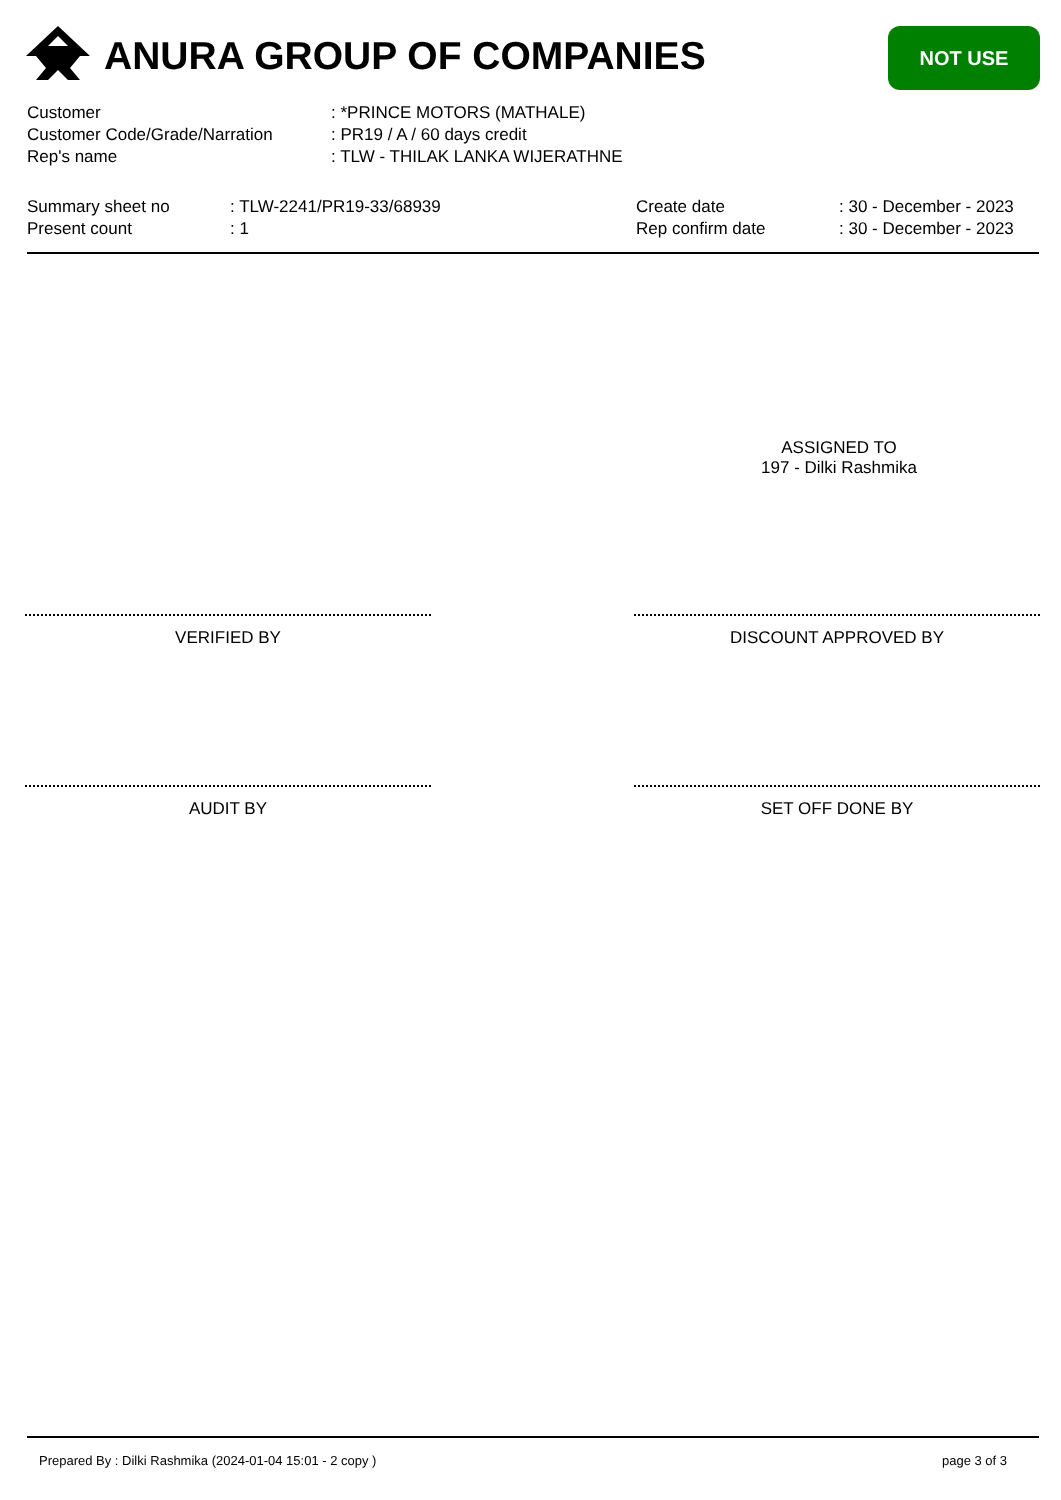ANURA GROUP OF COMPANIES NOT USE
| Customer | : *PRINCE MOTORS (MATHALE) |
| Customer Code/Grade/Narration | : PR19 / A / 60 days credit |
| Rep's name | : TLW - THILAK LANKA WIJERATHNE |
| Summary sheet no | : TLW-2241/PR19-33/68939 | Create date | : 30 - December - 2023 |
| Present count | : 1 | Rep confirm date | : 30 - December - 2023 |
ASSIGNED TO
197 - Dilki Rashmika
VERIFIED BY DISCOUNT APPROVED BY
AUDIT BY SET OFF DONE BY
Prepared By : Dilki Rashmika (2024-01-04 15:01 - 2 copy )
page 3 of 3